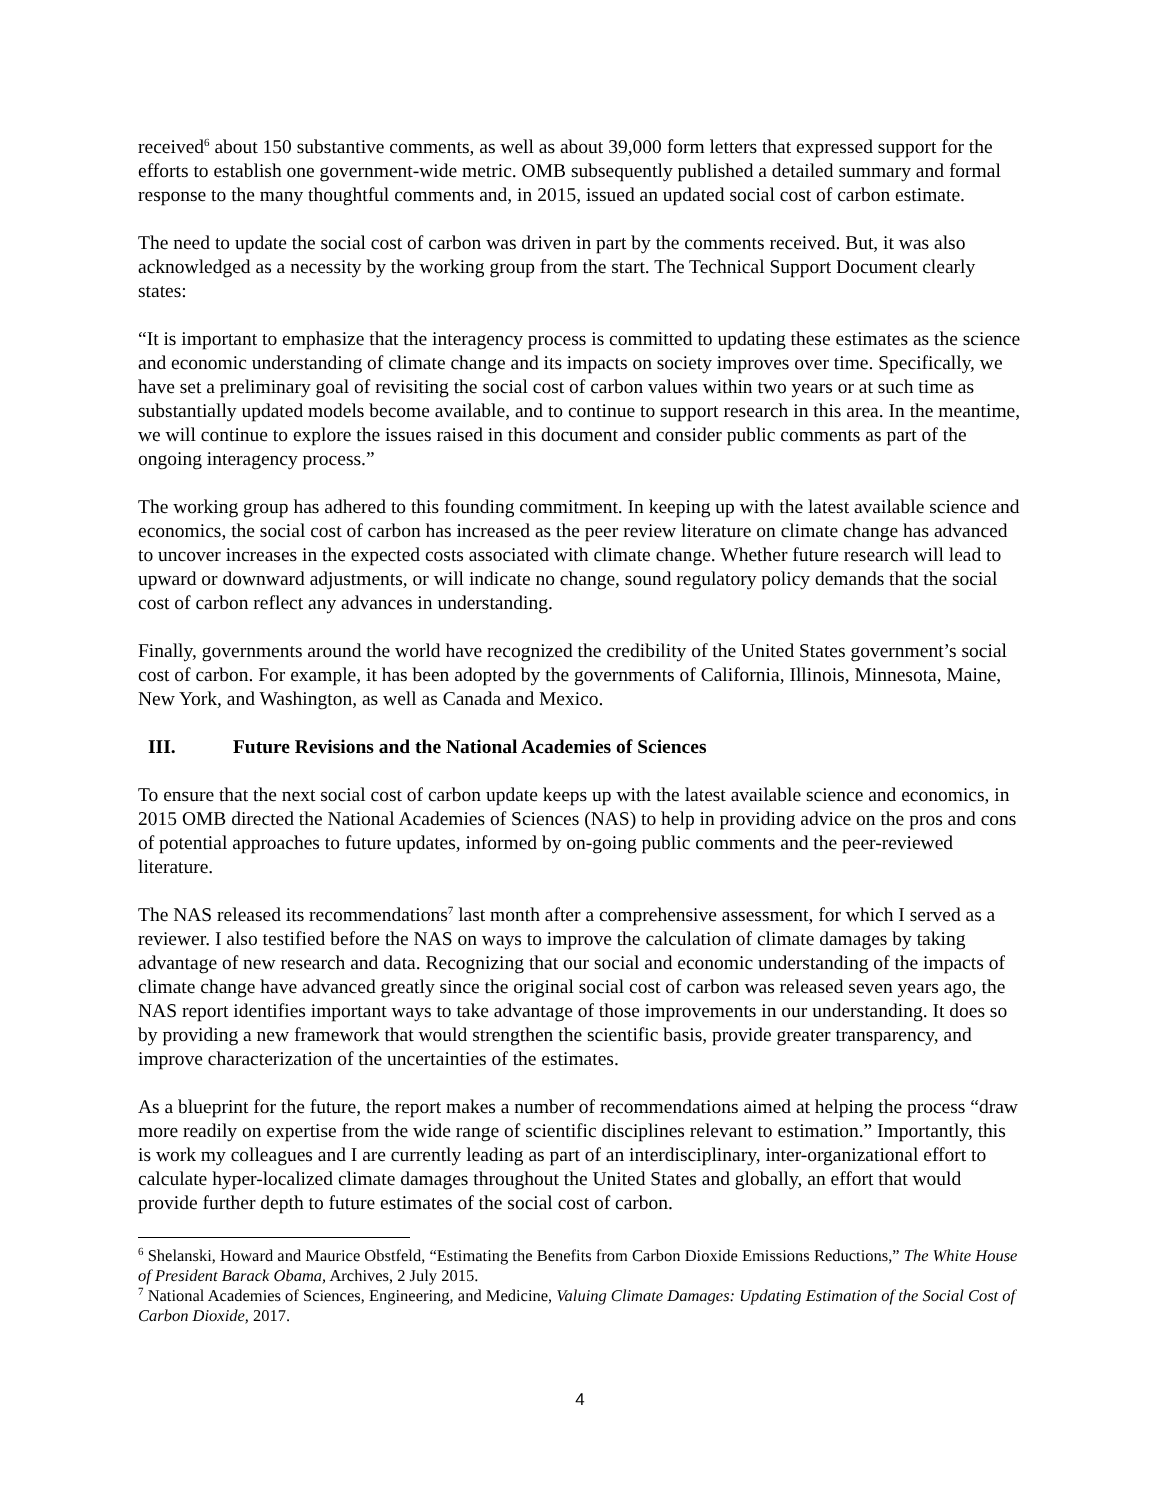received<sup>6</sup> about 150 substantive comments, as well as about 39,000 form letters that expressed support for the efforts to establish one government-wide metric. OMB subsequently published a detailed summary and formal response to the many thoughtful comments and, in 2015, issued an updated social cost of carbon estimate.
The need to update the social cost of carbon was driven in part by the comments received. But, it was also acknowledged as a necessity by the working group from the start. The Technical Support Document clearly states:
“It is important to emphasize that the interagency process is committed to updating these estimates as the science and economic understanding of climate change and its impacts on society improves over time. Specifically, we have set a preliminary goal of revisiting the social cost of carbon values within two years or at such time as substantially updated models become available, and to continue to support research in this area. In the meantime, we will continue to explore the issues raised in this document and consider public comments as part of the ongoing interagency process.”
The working group has adhered to this founding commitment. In keeping up with the latest available science and economics, the social cost of carbon has increased as the peer review literature on climate change has advanced to uncover increases in the expected costs associated with climate change. Whether future research will lead to upward or downward adjustments, or will indicate no change, sound regulatory policy demands that the social cost of carbon reflect any advances in understanding.
Finally, governments around the world have recognized the credibility of the United States government’s social cost of carbon. For example, it has been adopted by the governments of California, Illinois, Minnesota, Maine, New York, and Washington, as well as Canada and Mexico.
III. Future Revisions and the National Academies of Sciences
To ensure that the next social cost of carbon update keeps up with the latest available science and economics, in 2015 OMB directed the National Academies of Sciences (NAS) to help in providing advice on the pros and cons of potential approaches to future updates, informed by on-going public comments and the peer-reviewed literature.
The NAS released its recommendations<sup>7</sup> last month after a comprehensive assessment, for which I served as a reviewer. I also testified before the NAS on ways to improve the calculation of climate damages by taking advantage of new research and data. Recognizing that our social and economic understanding of the impacts of climate change have advanced greatly since the original social cost of carbon was released seven years ago, the NAS report identifies important ways to take advantage of those improvements in our understanding. It does so by providing a new framework that would strengthen the scientific basis, provide greater transparency, and improve characterization of the uncertainties of the estimates.
As a blueprint for the future, the report makes a number of recommendations aimed at helping the process “draw more readily on expertise from the wide range of scientific disciplines relevant to estimation.” Importantly, this is work my colleagues and I are currently leading as part of an interdisciplinary, inter-organizational effort to calculate hyper-localized climate damages throughout the United States and globally, an effort that would provide further depth to future estimates of the social cost of carbon.
<sup>6</sup> Shelanski, Howard and Maurice Obstfeld, “Estimating the Benefits from Carbon Dioxide Emissions Reductions,” The White House of President Barack Obama, Archives, 2 July 2015.
<sup>7</sup> National Academies of Sciences, Engineering, and Medicine, Valuing Climate Damages: Updating Estimation of the Social Cost of Carbon Dioxide, 2017.
4